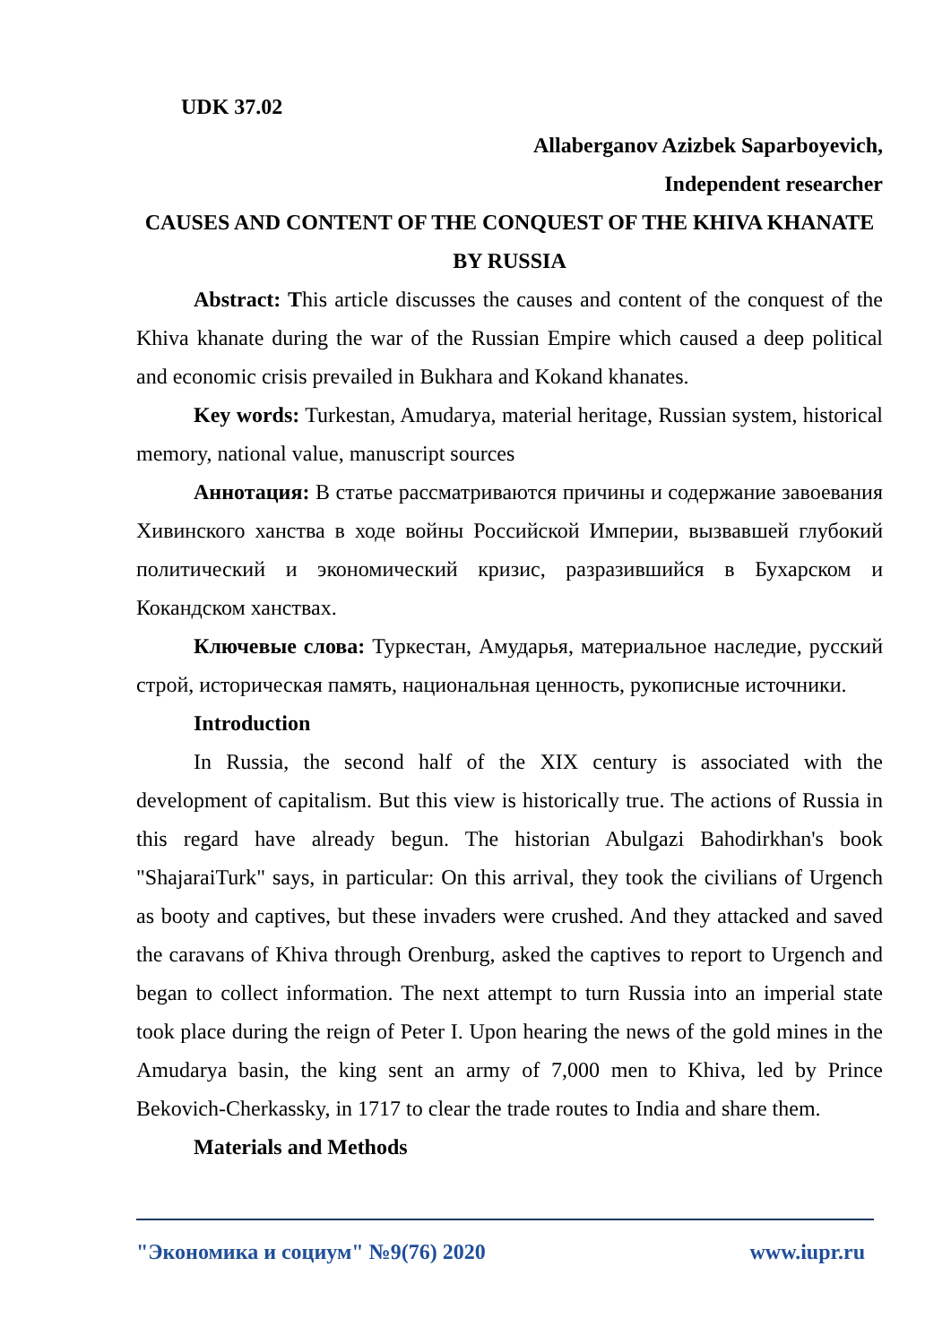UDK 37.02
Allaberganov Azizbek Saparboyevich,
Independent researcher
CAUSES AND CONTENT OF THE CONQUEST OF THE KHIVA KHANATE BY RUSSIA
Abstract: This article discusses the causes and content of the conquest of the Khiva khanate during the war of the Russian Empire which caused a deep political and economic crisis prevailed in Bukhara and Kokand khanates.
Key words: Turkestan, Amudarya, material heritage, Russian system, historical memory, national value, manuscript sources
Аннотация: В статье рассматриваются причины и содержание завоевания Хивинского ханства в ходе войны Российской Империи, вызвавшей глубокий политический и экономический кризис, разразившийся в Бухарском и Кокандском ханствах.
Ключевые слова: Туркестан, Амударья, материальное наследие, русский строй, историческая память, национальная ценность, рукописные источники.
Introduction
In Russia, the second half of the XIX century is associated with the development of capitalism. But this view is historically true. The actions of Russia in this regard have already begun. The historian Abulgazi Bahodirkhan's book "ShajaraiTurk" says, in particular: On this arrival, they took the civilians of Urgench as booty and captives, but these invaders were crushed. And they attacked and saved the caravans of Khiva through Orenburg, asked the captives to report to Urgench and began to collect information. The next attempt to turn Russia into an imperial state took place during the reign of Peter I. Upon hearing the news of the gold mines in the Amudarya basin, the king sent an army of 7,000 men to Khiva, led by Prince Bekovich-Cherkassky, in 1717 to clear the trade routes to India and share them.
Materials and Methods
"Экономика и социум" №9(76) 2020 www.iupr.ru